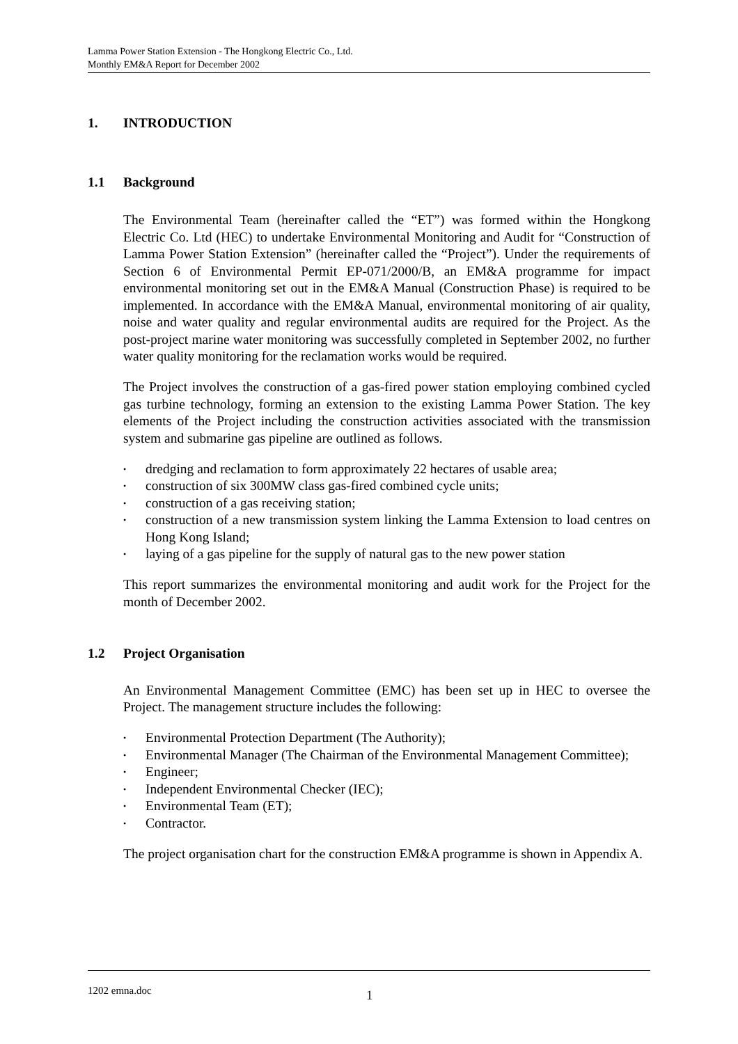Lamma Power Station Extension - The Hongkong Electric Co., Ltd.
Monthly EM&A Report for December 2002
1. INTRODUCTION
1.1 Background
The Environmental Team (hereinafter called the “ET”) was formed within the Hongkong Electric Co. Ltd (HEC) to undertake Environmental Monitoring and Audit for “Construction of Lamma Power Station Extension” (hereinafter called the “Project”). Under the requirements of Section 6 of Environmental Permit EP-071/2000/B, an EM&A programme for impact environmental monitoring set out in the EM&A Manual (Construction Phase) is required to be implemented. In accordance with the EM&A Manual, environmental monitoring of air quality, noise and water quality and regular environmental audits are required for the Project. As the post-project marine water monitoring was successfully completed in September 2002, no further water quality monitoring for the reclamation works would be required.
The Project involves the construction of a gas-fired power station employing combined cycled gas turbine technology, forming an extension to the existing Lamma Power Station. The key elements of the Project including the construction activities associated with the transmission system and submarine gas pipeline are outlined as follows.
• dredging and reclamation to form approximately 22 hectares of usable area;
• construction of six 300MW class gas-fired combined cycle units;
• construction of a gas receiving station;
• construction of a new transmission system linking the Lamma Extension to load centres on Hong Kong Island;
• laying of a gas pipeline for the supply of natural gas to the new power station
This report summarizes the environmental monitoring and audit work for the Project for the month of December 2002.
1.2 Project Organisation
An Environmental Management Committee (EMC) has been set up in HEC to oversee the Project. The management structure includes the following:
• Environmental Protection Department (The Authority);
• Environmental Manager (The Chairman of the Environmental Management Committee);
• Engineer;
• Independent Environmental Checker (IEC);
• Environmental Team (ET);
• Contractor.
The project organisation chart for the construction EM&A programme is shown in Appendix A.
1202 emna.doc 1